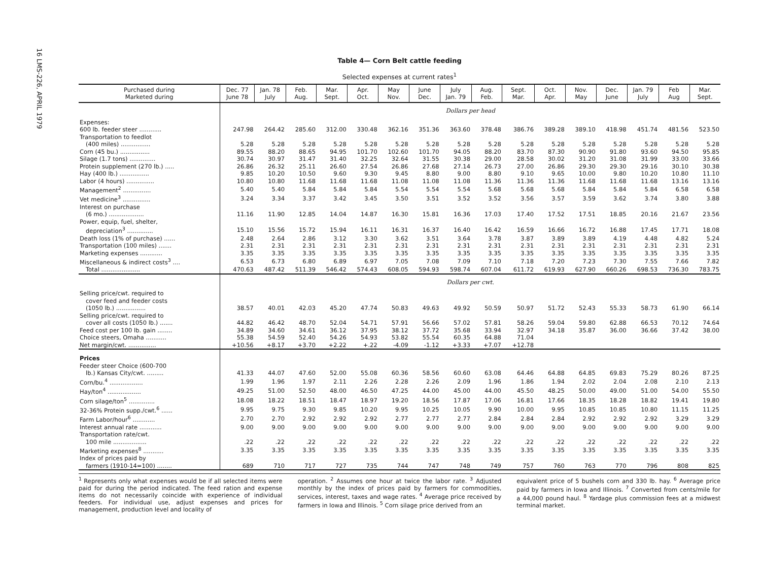16 LMS-226, APRIL 1979
Table 4— Corn Belt cattle feeding
Selected expenses at current rates<sup>1</sup>
| Purchased during Marketed during | Dec. 77 June 78 | Jan. 78 July | Feb. Aug. | Mar. Sept. | Apr. Oct. | May Nov. | June Dec. | July Jan. 79 | Aug. Feb. | Sept. Mar. | Oct. Apr. | Nov. May | Dec. June | Jan. 79 July | Feb Aug | Mar. Sept. |
| --- | --- | --- | --- | --- | --- | --- | --- | --- | --- | --- | --- | --- | --- | --- | --- | --- |
| | Dollars per head | | | | | | | | | | | | | | | |
| Expenses: | | | | | | | | | | | | | | | | |
| 600 lb. feeder steer ............ | 247.98 | 264.42 | 285.60 | 312.00 | 330.48 | 362.16 | 351.36 | 363.60 | 378.48 | 386.76 | 389.28 | 389.10 | 418.98 | 451.74 | 481.56 | 523.50 |
| Transportation to feedlot | | | | | | | | | | | | | | | | |
| (400 miles) ................ | 5.28 | 5.28 | 5.28 | 5.28 | 5.28 | 5.28 | 5.28 | 5.28 | 5.28 | 5.28 | 5.28 | 5.28 | 5.28 | 5.28 | 5.28 | 5.28 |
| Corn (45 bu.) ................ | 89.55 | 88.20 | 88.65 | 94.95 | 101.70 | 102.60 | 101.70 | 94.05 | 88.20 | 83.70 | 87.30 | 90.90 | 91.80 | 93.60 | 94.50 | 95.85 |
| Silage (1.7 tons) .............. | 30.74 | 30.97 | 31.47 | 31.40 | 32.25 | 32.64 | 31.55 | 30.38 | 29.00 | 28.58 | 30.02 | 31.20 | 31.08 | 31.99 | 33.00 | 33.66 |
| Protein supplement (270 lb.) ..... | 26.86 | 26.32 | 25.11 | 26.60 | 27.54 | 26.86 | 27.68 | 27.14 | 26.73 | 27.00 | 26.86 | 29.30 | 29.30 | 29.16 | 30.10 | 30.38 |
| Hay (400 lb.) ................ | 9.85 | 10.20 | 10.50 | 9.60 | 9.30 | 9.45 | 8.80 | 9.00 | 8.80 | 9.10 | 9.65 | 10.00 | 9.80 | 10.20 | 10.80 | 11.10 |
| Labor (4 hours) ............... | 10.80 | 10.80 | 11.68 | 11.68 | 11.68 | 11.08 | 11.08 | 11.08 | 11.36 | 11.36 | 11.36 | 11.68 | 11.68 | 11.68 | 13.16 | 13.16 |
| Management<sup>2</sup> ............... | 5.40 | 5.40 | 5.84 | 5.84 | 5.84 | 5.54 | 5.54 | 5.54 | 5.68 | 5.68 | 5.68 | 5.84 | 5.84 | 5.84 | 6.58 | 6.58 |
| Vet medicine<sup>3</sup> ............... | 3.24 | 3.34 | 3.37 | 3.42 | 3.45 | 3.50 | 3.51 | 3.52 | 3.52 | 3.56 | 3.57 | 3.59 | 3.62 | 3.74 | 3.80 | 3.88 |
| Interest on purchase | | | | | | | | | | | | | | | | |
| (6 mo.) ................... | 11.16 | 11.90 | 12.85 | 14.04 | 14.87 | 16.30 | 15.81 | 16.36 | 17.03 | 17.40 | 17.52 | 17.51 | 18.85 | 20.16 | 21.67 | 23.56 |
| Power, equip, fuel, shelter, | | | | | | | | | | | | | | | | |
| depreciation<sup>3</sup> .............. | 15.10 | 15.56 | 15.72 | 15.94 | 16.11 | 16.31 | 16.37 | 16.40 | 16.42 | 16.59 | 16.66 | 16.72 | 16.88 | 17.45 | 17.71 | 18.08 |
| Death loss (1% of purchase) ...... | 2.48 | 2.64 | 2.86 | 3.12 | 3.30 | 3.62 | 3.51 | 3.64 | 3.78 | 3.87 | 3.89 | 3.89 | 4.19 | 4.48 | 4.82 | 5.24 |
| Transportation (100 miles) ....... | 2.31 | 2.31 | 2.31 | 2.31 | 2.31 | 2.31 | 2.31 | 2.31 | 2.31 | 2.31 | 2.31 | 2.31 | 2.31 | 2.31 | 2.31 | 2.31 |
| Marketing expenses ............ | 3.35 | 3.35 | 3.35 | 3.35 | 3.35 | 3.35 | 3.35 | 3.35 | 3.35 | 3.35 | 3.35 | 3.35 | 3.35 | 3.35 | 3.35 | 3.35 |
| Miscellaneous & indirect costs<sup>3</sup> .... | 6.53 | 6.73 | 6.80 | 6.89 | 6.97 | 7.05 | 7.08 | 7.09 | 7.10 | 7.18 | 7.20 | 7.23 | 7.30 | 7.55 | 7.66 | 7.82 |
| Total ..................... | 470.63 | 487.42 | 511.39 | 546.42 | 574.43 | 608.05 | 594.93 | 598.74 | 607.04 | 611.72 | 619.93 | 627.90 | 660.26 | 698.53 | 736.30 | 783.75 |
| | Dollars per cwt. | | | | | | | | | | | | | | | |
| Selling price/cwt. required to | | | | | | | | | | | | | | | | |
| cover feed and feeder costs | | | | | | | | | | | | | | | | |
| (1050 lb.) ................ | 38.57 | 40.01 | 42.03 | 45.20 | 47.74 | 50.83 | 49.63 | 49.92 | 50.59 | 50.97 | 51.72 | 52.43 | 55.33 | 58.73 | 61.90 | 66.14 |
| Selling price/cwt. required to | | | | | | | | | | | | | | | | |
| cover all costs (1050 lb.) ....... | 44.82 | 46.42 | 48.70 | 52.04 | 54.71 | 57.91 | 56.66 | 57.02 | 57.81 | 58.26 | 59.04 | 59.80 | 62.88 | 66.53 | 70.12 | 74.64 |
| Feed cost per 100 lb. gain ........ | 34.89 | 34.60 | 34.61 | 36.12 | 37.95 | 38.12 | 37.72 | 35.68 | 33.94 | 32.97 | 34.18 | 35.87 | 36.00 | 36.66 | 37.42 | 38.00 |
| Choice steers, Omaha ........... | 55.38 | 54.59 | 52.40 | 54.26 | 54.93 | 53.82 | 55.54 | 60.35 | 64.88 | 71.04 | | | | | | |
| Net margin/cwt. ............... | +10.56 | +8.17 | +3.70 | +2.22 | +.22 | -4.09 | -1.12 | +3.33 | +7.07 | +12.78 | | | | | | |
| Prices | | | | | | | | | | | | | | | | |
| Feeder steer Choice (600-700 | | | | | | | | | | | | | | | | |
| lb.) Kansas City/cwt. ......... | 41.33 | 44.07 | 47.60 | 52.00 | 55.08 | 60.36 | 58.56 | 60.60 | 63.08 | 64.46 | 64.88 | 64.85 | 69.83 | 75.29 | 80.26 | 87.25 |
| Corn/bu.<sup>4</sup> .................. | 1.99 | 1.96 | 1.97 | 2.11 | 2.26 | 2.28 | 2.26 | 2.09 | 1.96 | 1.86 | 1.94 | 2.02 | 2.04 | 2.08 | 2.10 | 2.13 |
| Hay/ton<sup>4</sup> .................. | 49.25 | 51.00 | 52.50 | 48.00 | 46.50 | 47.25 | 44.00 | 45.00 | 44.00 | 45.50 | 48.25 | 50.00 | 49.00 | 51.00 | 54.00 | 55.50 |
| Corn silage/ton<sup>5</sup> .............. | 18.08 | 18.22 | 18.51 | 18.47 | 18.97 | 19.20 | 18.56 | 17.87 | 17.06 | 16.81 | 17.66 | 18.35 | 18.28 | 18.82 | 19.41 | 19.80 |
| 32-36% Protein supp./cwt.<sup>6</sup> ...... | 9.95 | 9.75 | 9.30 | 9.85 | 10.20 | 9.95 | 10.25 | 10.05 | 9.90 | 10.00 | 9.95 | 10.85 | 10.85 | 10.80 | 11.15 | 11.25 |
| Farm Labor/hour<sup>6</sup> ............ | 2.70 | 2.70 | 2.92 | 2.92 | 2.92 | 2.77 | 2.77 | 2.77 | 2.84 | 2.84 | 2.84 | 2.92 | 2.92 | 2.92 | 3.29 | 3.29 |
| Interest annual rate ............ | 9.00 | 9.00 | 9.00 | 9.00 | 9.00 | 9.00 | 9.00 | 9.00 | 9.00 | 9.00 | 9.00 | 9.00 | 9.00 | 9.00 | 9.00 | 9.00 |
| Transportation rate/cwt. | | | | | | | | | | | | | | | | |
| 100 mile .................. | .22 | .22 | .22 | .22 | .22 | .22 | .22 | .22 | .22 | .22 | .22 | .22 | .22 | .22 | .22 | .22 |
| Marketing expenses<sup>8</sup> ........... | 3.35 | 3.35 | 3.35 | 3.35 | 3.35 | 3.35 | 3.35 | 3.35 | 3.35 | 3.35 | 3.35 | 3.35 | 3.35 | 3.35 | 3.35 | 3.35 |
| Index of prices paid by | | | | | | | | | | | | | | | | |
| farmers (1910-14=100) ........ | 689 | 710 | 717 | 727 | 735 | 744 | 747 | 748 | 749 | 757 | 760 | 763 | 770 | 796 | 808 | 825 |
<sup>1</sup> Represents only what expenses would be if all selected items were paid for during the period indicated. The feed ration and expense items do not necessarily coincide with experience of individual feeders. For individual use, adjust expenses and prices for management, production level and locality of
operation. <sup>2</sup> Assumes one hour at twice the labor rate. <sup>3</sup> Adjusted monthly by the index of prices paid by farmers for commodities, services, interest, taxes and wage rates. <sup>4</sup> Average price received by farmers in Iowa and Illinois. <sup>5</sup> Corn silage price derived from an
equivalent price of 5 bushels corn and 330 lb. hay. <sup>6</sup> Average price paid by farmers in Iowa and Illinois. <sup>7</sup> Converted from cents/mile for a 44,000 pound haul. <sup>8</sup> Yardage plus commission fees at a midwest terminal market.